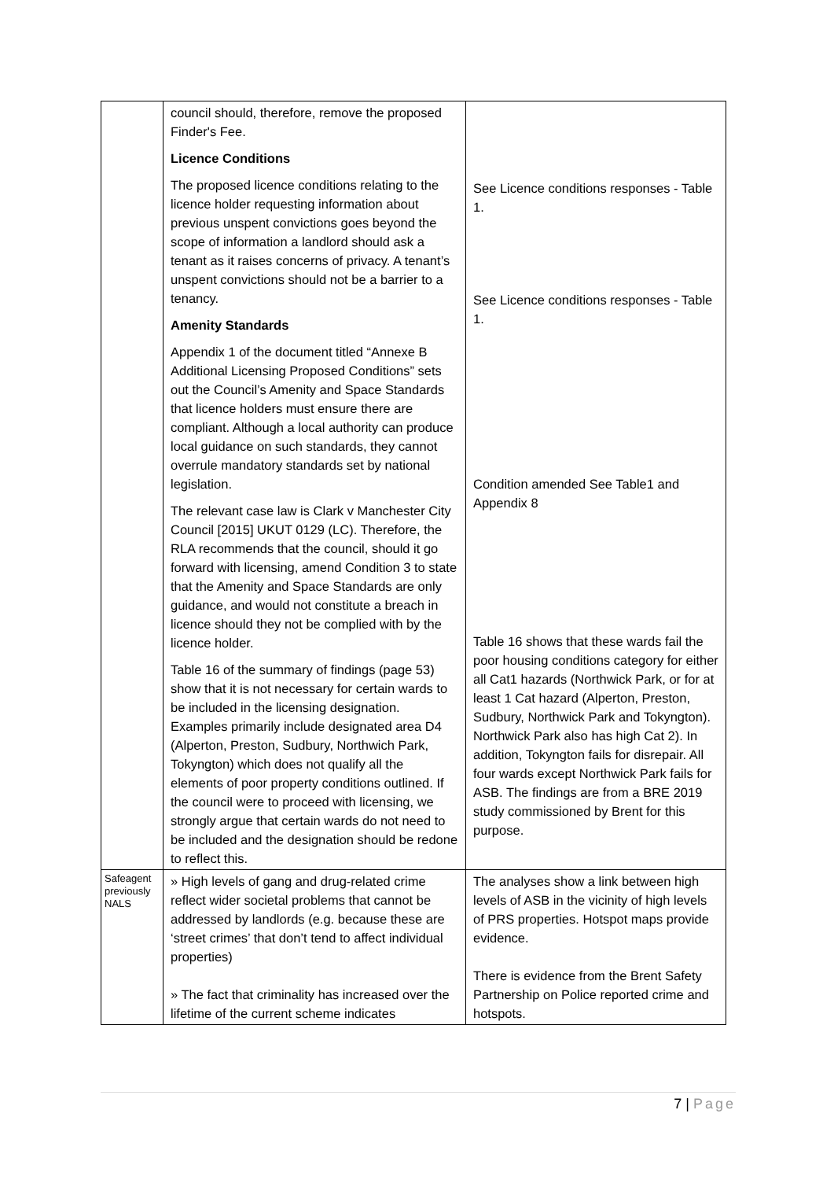| | council should, therefore, remove the proposed Finder's Fee. Licence Conditions The proposed licence conditions relating to the licence holder requesting information about previous unspent convictions goes beyond the scope of information a landlord should ask a tenant as it raises concerns of privacy. A tenant’s unspent convictions should not be a barrier to a tenancy. Amenity Standards Appendix 1 of the document titled “Annexe B Additional Licensing Proposed Conditions” sets out the Council’s Amenity and Space Standards that licence holders must ensure there are compliant. Although a local authority can produce local guidance on such standards, they cannot overrule mandatory standards set by national legislation. The relevant case law is Clark v Manchester City Council [2015] UKUT 0129 (LC). Therefore, the RLA recommends that the council, should it go forward with licensing, amend Condition 3 to state that the Amenity and Space Standards are only guidance, and would not constitute a breach in licence should they not be complied with by the licence holder. Table 16 of the summary of findings (page 53) show that it is not necessary for certain wards to be included in the licensing designation. Examples primarily include designated area D4 (Alperton, Preston, Sudbury, Northwich Park, Tokyngton) which does not qualify all the elements of poor property conditions outlined. If the council were to proceed with licensing, we strongly argue that certain wards do not need to be included and the designation should be redone to reflect this. | See Licence conditions responses - Table 1. See Licence conditions responses - Table 1. Condition amended See Table1 and Appendix 8 Table 16 shows that these wards fail the poor housing conditions category for either all Cat1 hazards (Northwick Park, or for at least 1 Cat hazard (Alperton, Preston, Sudbury, Northwick Park and Tokyngton). Northwick Park also has high Cat 2). In addition, Tokyngton fails for disrepair. All four wards except Northwick Park fails for ASB. The findings are from a BRE 2019 study commissioned by Brent for this purpose. |
| Safeagent previously NALS | » High levels of gang and drug-related crime reflect wider societal problems that cannot be addressed by landlords (e.g. because these are ‘street crimes’ that don’t tend to affect individual properties) » The fact that criminality has increased over the lifetime of the current scheme indicates | The analyses show a link between high levels of ASB in the vicinity of high levels of PRS properties. Hotspot maps provide evidence. There is evidence from the Brent Safety Partnership on Police reported crime and hotspots. |
7 | Page